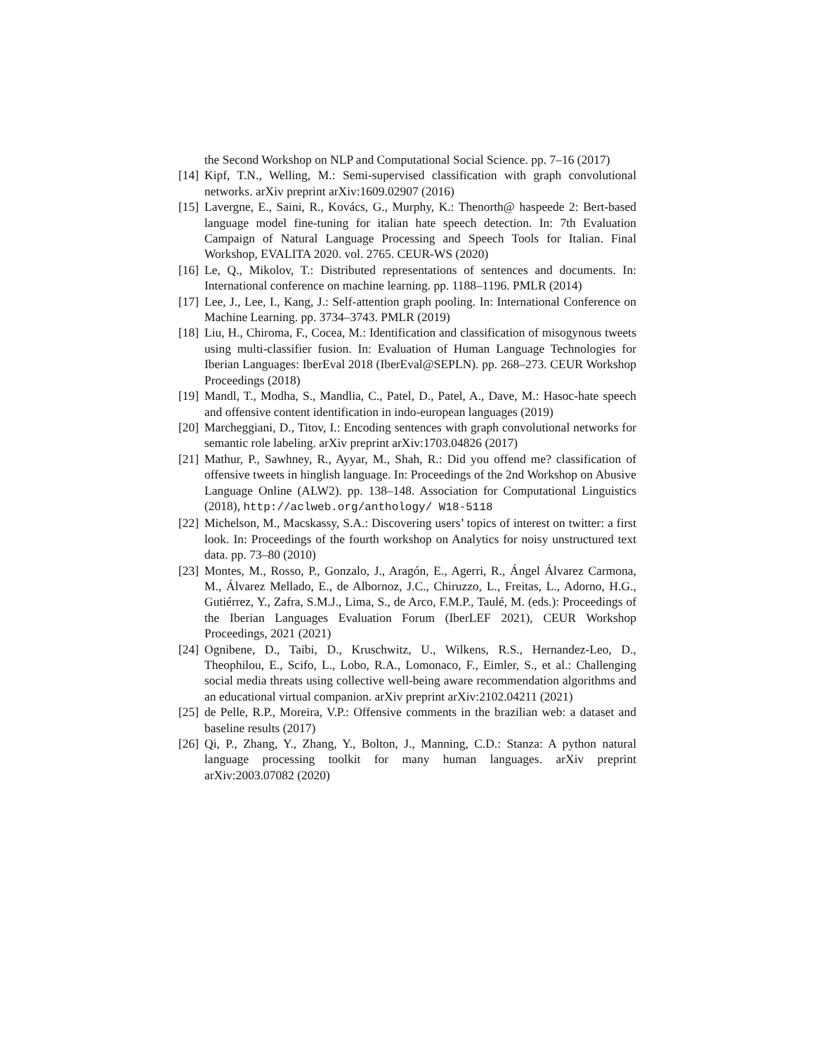the Second Workshop on NLP and Computational Social Science. pp. 7–16 (2017)
[14] Kipf, T.N., Welling, M.: Semi-supervised classification with graph convolutional networks. arXiv preprint arXiv:1609.02907 (2016)
[15] Lavergne, E., Saini, R., Kovács, G., Murphy, K.: Thenorth@ haspeede 2: Bert-based language model fine-tuning for italian hate speech detection. In: 7th Evaluation Campaign of Natural Language Processing and Speech Tools for Italian. Final Workshop, EVALITA 2020. vol. 2765. CEUR-WS (2020)
[16] Le, Q., Mikolov, T.: Distributed representations of sentences and documents. In: International conference on machine learning. pp. 1188–1196. PMLR (2014)
[17] Lee, J., Lee, I., Kang, J.: Self-attention graph pooling. In: International Conference on Machine Learning. pp. 3734–3743. PMLR (2019)
[18] Liu, H., Chiroma, F., Cocea, M.: Identification and classification of misogynous tweets using multi-classifier fusion. In: Evaluation of Human Language Technologies for Iberian Languages: IberEval 2018 (IberEval@SEPLN). pp. 268–273. CEUR Workshop Proceedings (2018)
[19] Mandl, T., Modha, S., Mandlia, C., Patel, D., Patel, A., Dave, M.: Hasoc-hate speech and offensive content identification in indo-european languages (2019)
[20] Marcheggiani, D., Titov, I.: Encoding sentences with graph convolutional networks for semantic role labeling. arXiv preprint arXiv:1703.04826 (2017)
[21] Mathur, P., Sawhney, R., Ayyar, M., Shah, R.: Did you offend me? classification of offensive tweets in hinglish language. In: Proceedings of the 2nd Workshop on Abusive Language Online (ALW2). pp. 138–148. Association for Computational Linguistics (2018), http://aclweb.org/anthology/ W18-5118
[22] Michelson, M., Macskassy, S.A.: Discovering users’ topics of interest on twitter: a first look. In: Proceedings of the fourth workshop on Analytics for noisy unstructured text data. pp. 73–80 (2010)
[23] Montes, M., Rosso, P., Gonzalo, J., Aragón, E., Agerri, R., Ángel Álvarez Carmona, M., Álvarez Mellado, E., de Albornoz, J.C., Chiruzzo, L., Freitas, L., Adorno, H.G., Gutiérrez, Y., Zafra, S.M.J., Lima, S., de Arco, F.M.P., Taulé, M. (eds.): Proceedings of the Iberian Languages Evaluation Forum (IberLEF 2021), CEUR Workshop Proceedings, 2021 (2021)
[24] Ognibene, D., Taibi, D., Kruschwitz, U., Wilkens, R.S., Hernandez-Leo, D., Theophilou, E., Scifo, L., Lobo, R.A., Lomonaco, F., Eimler, S., et al.: Challenging social media threats using collective well-being aware recommendation algorithms and an educational virtual companion. arXiv preprint arXiv:2102.04211 (2021)
[25] de Pelle, R.P., Moreira, V.P.: Offensive comments in the brazilian web: a dataset and baseline results (2017)
[26] Qi, P., Zhang, Y., Zhang, Y., Bolton, J., Manning, C.D.: Stanza: A python natural language processing toolkit for many human languages. arXiv preprint arXiv:2003.07082 (2020)